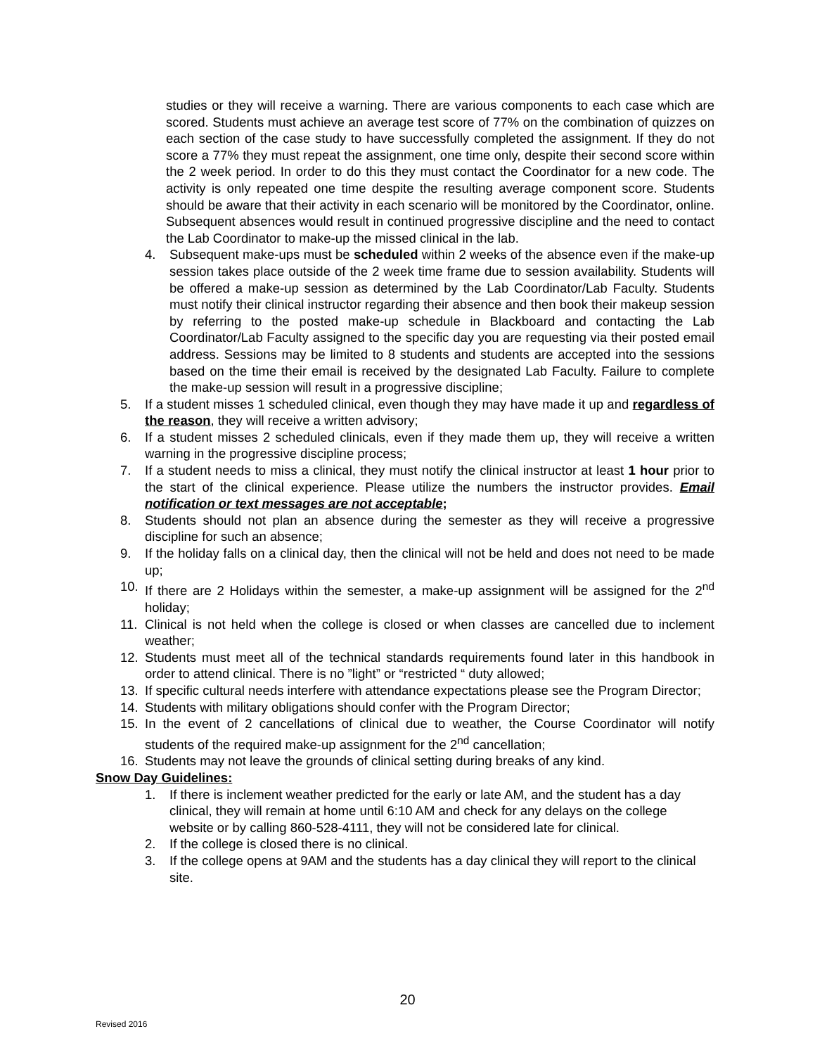studies or they will receive a warning. There are various components to each case which are scored. Students must achieve an average test score of 77% on the combination of quizzes on each section of the case study to have successfully completed the assignment. If they do not score a 77% they must repeat the assignment, one time only, despite their second score within the 2 week period. In order to do this they must contact the Coordinator for a new code. The activity is only repeated one time despite the resulting average component score. Students should be aware that their activity in each scenario will be monitored by the Coordinator, online. Subsequent absences would result in continued progressive discipline and the need to contact the Lab Coordinator to make-up the missed clinical in the lab.
4. Subsequent make-ups must be scheduled within 2 weeks of the absence even if the make-up session takes place outside of the 2 week time frame due to session availability. Students will be offered a make-up session as determined by the Lab Coordinator/Lab Faculty. Students must notify their clinical instructor regarding their absence and then book their makeup session by referring to the posted make-up schedule in Blackboard and contacting the Lab Coordinator/Lab Faculty assigned to the specific day you are requesting via their posted email address. Sessions may be limited to 8 students and students are accepted into the sessions based on the time their email is received by the designated Lab Faculty. Failure to complete the make-up session will result in a progressive discipline;
5. If a student misses 1 scheduled clinical, even though they may have made it up and regardless of the reason, they will receive a written advisory;
6. If a student misses 2 scheduled clinicals, even if they made them up, they will receive a written warning in the progressive discipline process;
7. If a student needs to miss a clinical, they must notify the clinical instructor at least 1 hour prior to the start of the clinical experience. Please utilize the numbers the instructor provides. Email notification or text messages are not acceptable;
8. Students should not plan an absence during the semester as they will receive a progressive discipline for such an absence;
9. If the holiday falls on a clinical day, then the clinical will not be held and does not need to be made up;
10. If there are 2 Holidays within the semester, a make-up assignment will be assigned for the 2<sup>nd</sup> holiday;
11. Clinical is not held when the college is closed or when classes are cancelled due to inclement weather;
12. Students must meet all of the technical standards requirements found later in this handbook in order to attend clinical. There is no ”light” or “restricted “ duty allowed;
13. If specific cultural needs interfere with attendance expectations please see the Program Director;
14. Students with military obligations should confer with the Program Director;
15. In the event of 2 cancellations of clinical due to weather, the Course Coordinator will notify students of the required make-up assignment for the 2<sup>nd</sup> cancellation;
16. Students may not leave the grounds of clinical setting during breaks of any kind.
Snow Day Guidelines:
1. If there is inclement weather predicted for the early or late AM, and the student has a day clinical, they will remain at home until 6:10 AM and check for any delays on the college website or by calling 860-528-4111, they will not be considered late for clinical.
2. If the college is closed there is no clinical.
3. If the college opens at 9AM and the students has a day clinical they will report to the clinical site.
20
Revised 2016